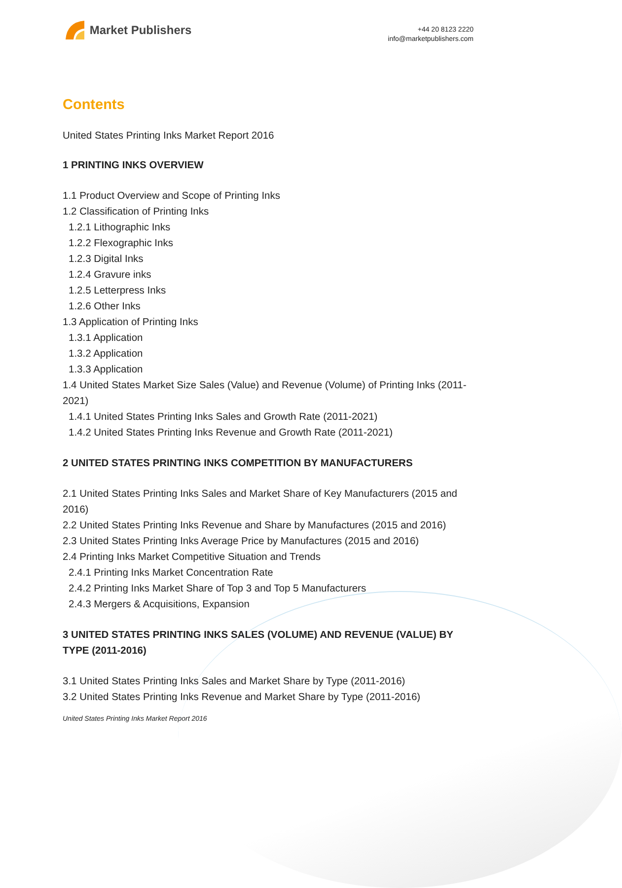Market Publishers
+44 20 8123 2220
info@marketpublishers.com
Contents
United States Printing Inks Market Report 2016
1 PRINTING INKS OVERVIEW
1.1 Product Overview and Scope of Printing Inks
1.2 Classification of Printing Inks
1.2.1 Lithographic Inks
1.2.2 Flexographic Inks
1.2.3 Digital Inks
1.2.4 Gravure inks
1.2.5 Letterpress Inks
1.2.6 Other Inks
1.3 Application of Printing Inks
1.3.1 Application
1.3.2 Application
1.3.3 Application
1.4 United States Market Size Sales (Value) and Revenue (Volume) of Printing Inks (2011-2021)
1.4.1 United States Printing Inks Sales and Growth Rate (2011-2021)
1.4.2 United States Printing Inks Revenue and Growth Rate (2011-2021)
2 UNITED STATES PRINTING INKS COMPETITION BY MANUFACTURERS
2.1 United States Printing Inks Sales and Market Share of Key Manufacturers (2015 and 2016)
2.2 United States Printing Inks Revenue and Share by Manufactures (2015 and 2016)
2.3 United States Printing Inks Average Price by Manufactures (2015 and 2016)
2.4 Printing Inks Market Competitive Situation and Trends
2.4.1 Printing Inks Market Concentration Rate
2.4.2 Printing Inks Market Share of Top 3 and Top 5 Manufacturers
2.4.3 Mergers & Acquisitions, Expansion
3 UNITED STATES PRINTING INKS SALES (VOLUME) AND REVENUE (VALUE) BY TYPE (2011-2016)
3.1 United States Printing Inks Sales and Market Share by Type (2011-2016)
3.2 United States Printing Inks Revenue and Market Share by Type (2011-2016)
United States Printing Inks Market Report 2016